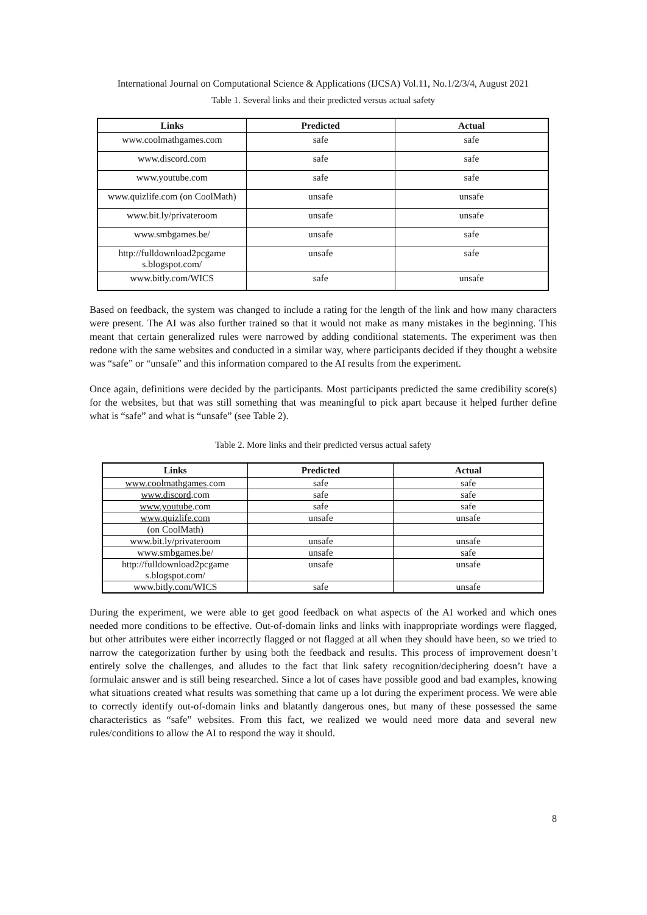International Journal on Computational Science & Applications (IJCSA) Vol.11, No.1/2/3/4, August 2021
Table 1. Several links and their predicted versus actual safety
| Links | Predicted | Actual |
| --- | --- | --- |
| www.coolmathgames.com | safe | safe |
| www.discord.com | safe | safe |
| www.youtube.com | safe | safe |
| www.quizlife.com (on CoolMath) | unsafe | unsafe |
| www.bit.ly/privateroom | unsafe | unsafe |
| www.smbgames.be/ | unsafe | safe |
| http://fulldownload2pcgame s.blogspot.com/ | unsafe | safe |
| www.bitly.com/WICS | safe | unsafe |
Based on feedback, the system was changed to include a rating for the length of the link and how many characters were present. The AI was also further trained so that it would not make as many mistakes in the beginning. This meant that certain generalized rules were narrowed by adding conditional statements. The experiment was then redone with the same websites and conducted in a similar way, where participants decided if they thought a website was “safe” or “unsafe” and this information compared to the AI results from the experiment.
Once again, definitions were decided by the participants. Most participants predicted the same credibility score(s) for the websites, but that was still something that was meaningful to pick apart because it helped further define what is “safe” and what is “unsafe” (see Table 2).
Table 2. More links and their predicted versus actual safety
| Links | Predicted | Actual |
| --- | --- | --- |
| www.coolmathgames .com | safe | safe |
| www.discord .com | safe | safe |
| www.youtube .com | safe | safe |
| www.quizlife.com | unsafe | unsafe |
| (on CoolMath) | | |
| www.bit.ly/privateroom | unsafe | unsafe |
| www.smbgames.be/ | unsafe | safe |
| http://fulldownload2pcgame s.blogspot.com/ | unsafe | unsafe |
| www.bitly.com/WICS | safe | unsafe |
During the experiment, we were able to get good feedback on what aspects of the AI worked and which ones needed more conditions to be effective. Out-of-domain links and links with inappropriate wordings were flagged, but other attributes were either incorrectly flagged or not flagged at all when they should have been, so we tried to narrow the categorization further by using both the feedback and results. This process of improvement doesn’t entirely solve the challenges, and alludes to the fact that link safety recognition/deciphering doesn’t have a formulaic answer and is still being researched. Since a lot of cases have possible good and bad examples, knowing what situations created what results was something that came up a lot during the experiment process. We were able to correctly identify out-of-domain links and blatantly dangerous ones, but many of these possessed the same characteristics as “safe” websites. From this fact, we realized we would need more data and several new rules/conditions to allow the AI to respond the way it should.
8